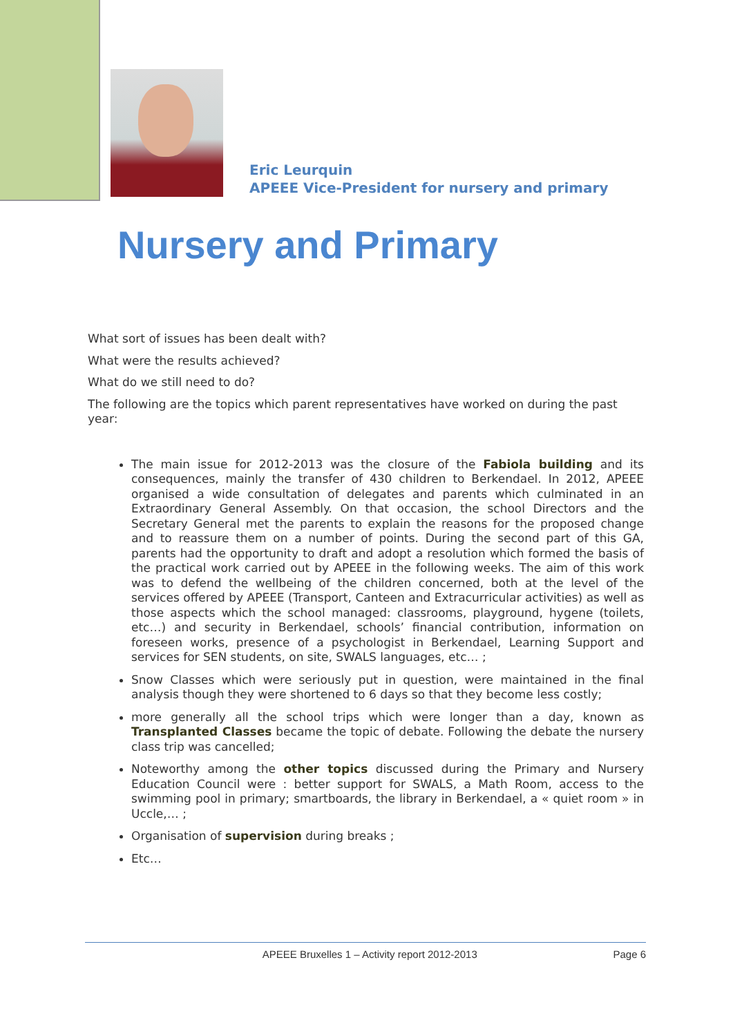Eric Leurquin
APEEE Vice-President for nursery and primary
Nursery and Primary
What sort of issues has been dealt with?
What were the results achieved?
What do we still need to do?
The following are the topics which parent representatives have worked on during the past year:
The main issue for 2012-2013 was the closure of the Fabiola building and its consequences, mainly the transfer of 430 children to Berkendael. In 2012, APEEE organised a wide consultation of delegates and parents which culminated in an Extraordinary General Assembly. On that occasion, the school Directors and the Secretary General met the parents to explain the reasons for the proposed change and to reassure them on a number of points. During the second part of this GA, parents had the opportunity to draft and adopt a resolution which formed the basis of the practical work carried out by APEEE in the following weeks. The aim of this work was to defend the wellbeing of the children concerned, both at the level of the services offered by APEEE (Transport, Canteen and Extracurricular activities) as well as those aspects which the school managed: classrooms, playground, hygene (toilets, etc…) and security in Berkendael, schools’ financial contribution, information on foreseen works, presence of a psychologist in Berkendael, Learning Support and services for SEN students, on site, SWALS languages, etc… ;
Snow Classes which were seriously put in question, were maintained in the final analysis though they were shortened to 6 days so that they become less costly;
more generally all the school trips which were longer than a day, known as Transplanted Classes became the topic of debate. Following the debate the nursery class trip was cancelled;
Noteworthy among the other topics discussed during the Primary and Nursery Education Council were : better support for SWALS, a Math Room, access to the swimming pool in primary; smartboards, the library in Berkendael, a « quiet room » in Uccle,… ;
Organisation of supervision during breaks ;
Etc…
APEEE Bruxelles 1 – Activity report 2012-2013 Page 6